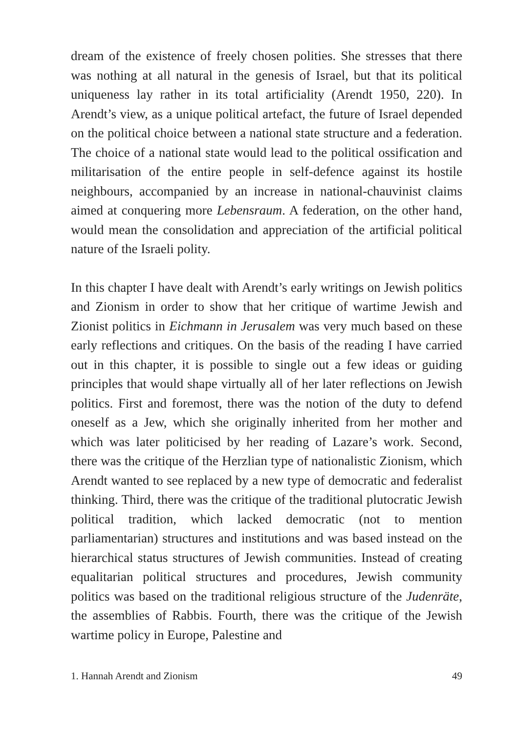dream of the existence of freely chosen polities. She stresses that there was nothing at all natural in the genesis of Israel, but that its political uniqueness lay rather in its total artificiality (Arendt 1950, 220). In Arendt’s view, as a unique political artefact, the future of Israel depended on the political choice between a national state structure and a federation. The choice of a national state would lead to the political ossification and militarisation of the entire people in self-defence against its hostile neighbours, accompanied by an increase in national-chauvinist claims aimed at conquering more Lebensraum. A federation, on the other hand, would mean the consolidation and appreciation of the artificial political nature of the Israeli polity.
In this chapter I have dealt with Arendt’s early writings on Jewish politics and Zionism in order to show that her critique of wartime Jewish and Zionist politics in Eichmann in Jerusalem was very much based on these early reflections and critiques. On the basis of the reading I have carried out in this chapter, it is possible to single out a few ideas or guiding principles that would shape virtually all of her later reflections on Jewish politics. First and foremost, there was the notion of the duty to defend oneself as a Jew, which she originally inherited from her mother and which was later politicised by her reading of Lazare’s work. Second, there was the critique of the Herzlian type of nationalistic Zionism, which Arendt wanted to see replaced by a new type of democratic and federalist thinking. Third, there was the critique of the traditional plutocratic Jewish political tradition, which lacked democratic (not to mention parliamentarian) structures and institutions and was based instead on the hierarchical status structures of Jewish communities. Instead of creating equalitarian political structures and procedures, Jewish community politics was based on the traditional religious structure of the Judenräte, the assemblies of Rabbis. Fourth, there was the critique of the Jewish wartime policy in Europe, Palestine and
1. Hannah Arendt and Zionism 49